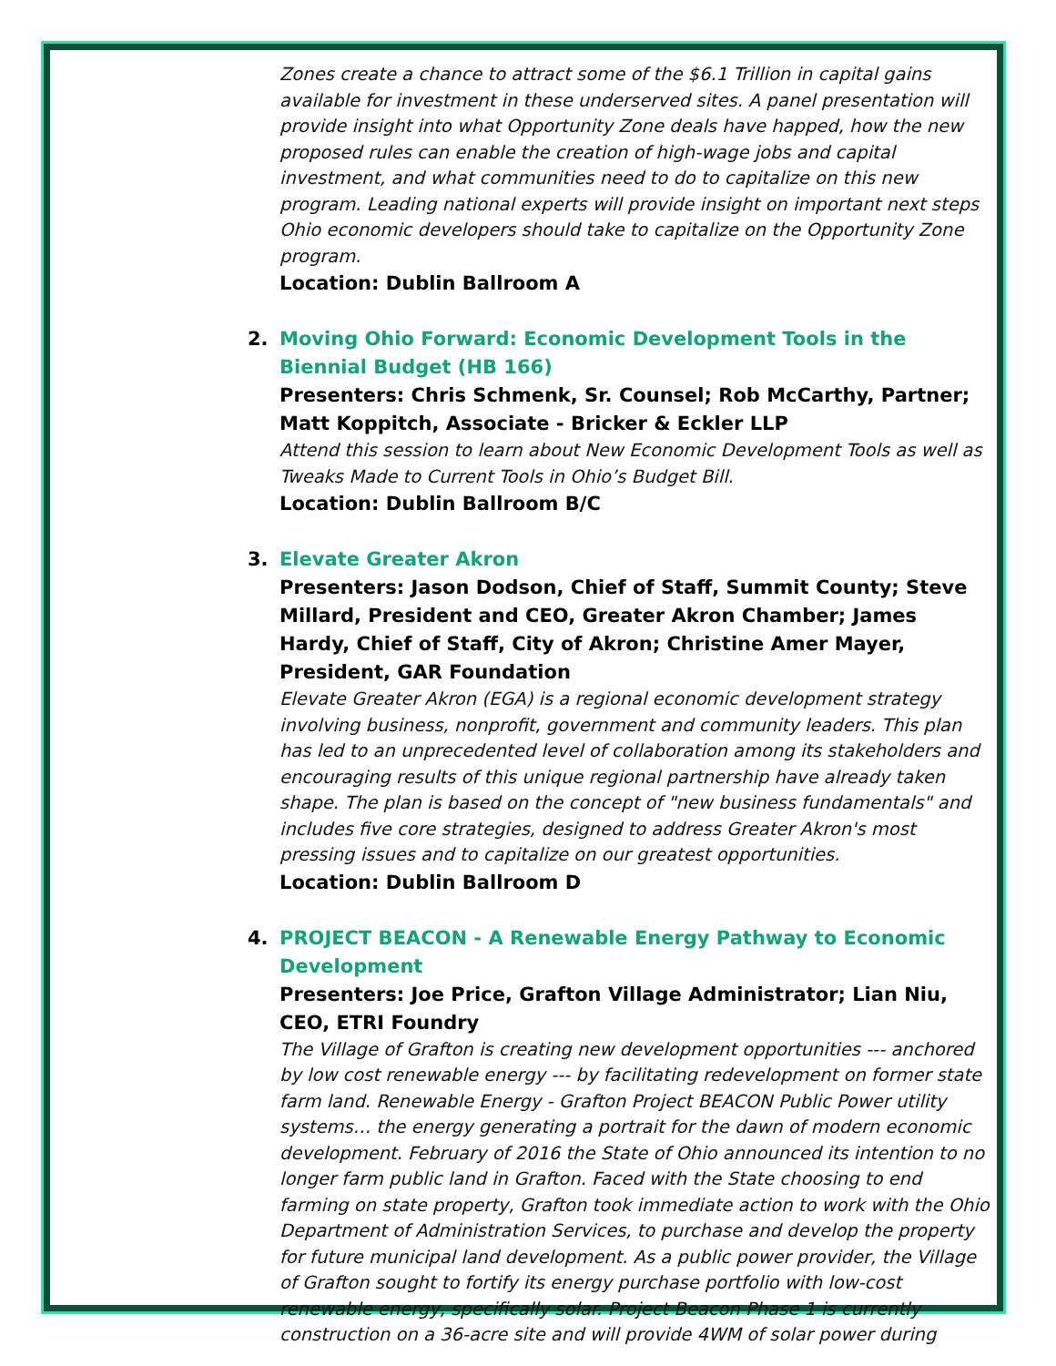Zones create a chance to attract some of the $6.1 Trillion in capital gains available for investment in these underserved sites. A panel presentation will provide insight into what Opportunity Zone deals have happed, how the new proposed rules can enable the creation of high-wage jobs and capital investment, and what communities need to do to capitalize on this new program. Leading national experts will provide insight on important next steps Ohio economic developers should take to capitalize on the Opportunity Zone program.
Location: Dublin Ballroom A
2. Moving Ohio Forward: Economic Development Tools in the Biennial Budget (HB 166)
Presenters: Chris Schmenk, Sr. Counsel; Rob McCarthy, Partner; Matt Koppitch, Associate - Bricker & Eckler LLP
Attend this session to learn about New Economic Development Tools as well as Tweaks Made to Current Tools in Ohio’s Budget Bill.
Location: Dublin Ballroom B/C
3. Elevate Greater Akron
Presenters: Jason Dodson, Chief of Staff, Summit County; Steve Millard, President and CEO, Greater Akron Chamber; James Hardy, Chief of Staff, City of Akron; Christine Amer Mayer, President, GAR Foundation
Elevate Greater Akron (EGA) is a regional economic development strategy involving business, nonprofit, government and community leaders. This plan has led to an unprecedented level of collaboration among its stakeholders and encouraging results of this unique regional partnership have already taken shape. The plan is based on the concept of "new business fundamentals" and includes five core strategies, designed to address Greater Akron's most pressing issues and to capitalize on our greatest opportunities.
Location: Dublin Ballroom D
4. PROJECT BEACON - A Renewable Energy Pathway to Economic Development
Presenters: Joe Price, Grafton Village Administrator; Lian Niu, CEO, ETRI Foundry
The Village of Grafton is creating new development opportunities --- anchored by low cost renewable energy --- by facilitating redevelopment on former state farm land. Renewable Energy - Grafton Project BEACON Public Power utility systems… the energy generating a portrait for the dawn of modern economic development. February of 2016 the State of Ohio announced its intention to no longer farm public land in Grafton. Faced with the State choosing to end farming on state property, Grafton took immediate action to work with the Ohio Department of Administration Services, to purchase and develop the property for future municipal land development. As a public power provider, the Village of Grafton sought to fortify its energy purchase portfolio with low-cost renewable energy, specifically solar. Project Beacon Phase 1 is currently construction on a 36-acre site and will provide 4WM of solar power during